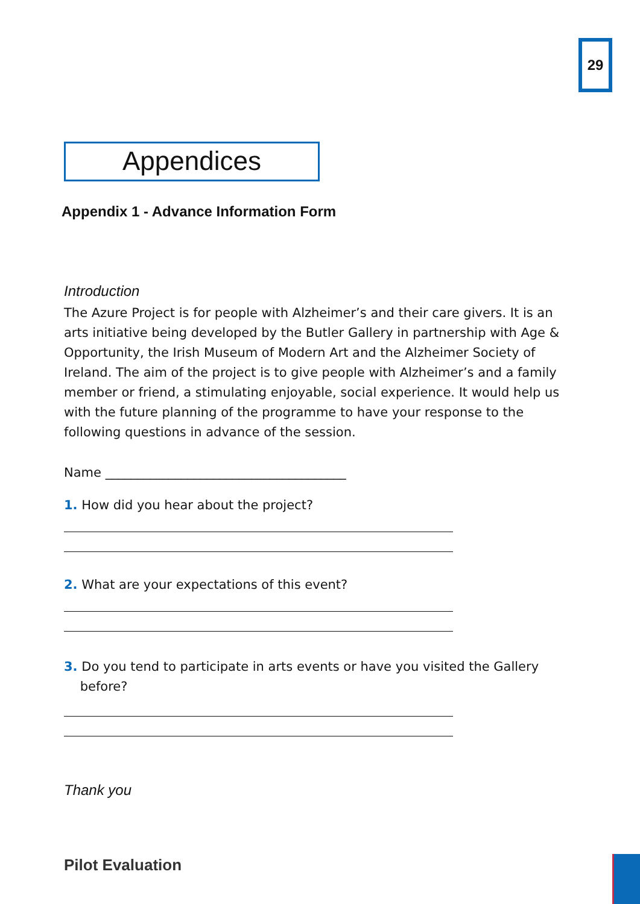29
Appendices
Appendix 1 - Advance Information Form
Introduction
The Azure Project is for people with Alzheimer’s and their care givers. It is an arts initiative being developed by the Butler Gallery in partnership with Age & Opportunity, the Irish Museum of Modern Art and the Alzheimer Society of Ireland. The aim of the project is to give people with Alzheimer’s and a family member or friend, a stimulating enjoyable, social experience. It would help us with the future planning of the programme to have your response to the following questions in advance of the session.
Name ______________________________________
1. How did you hear about the project?
2. What are your expectations of this event?
3. Do you tend to participate in arts events or have you visited the Gallery
before?
Thank you
Pilot Evaluation